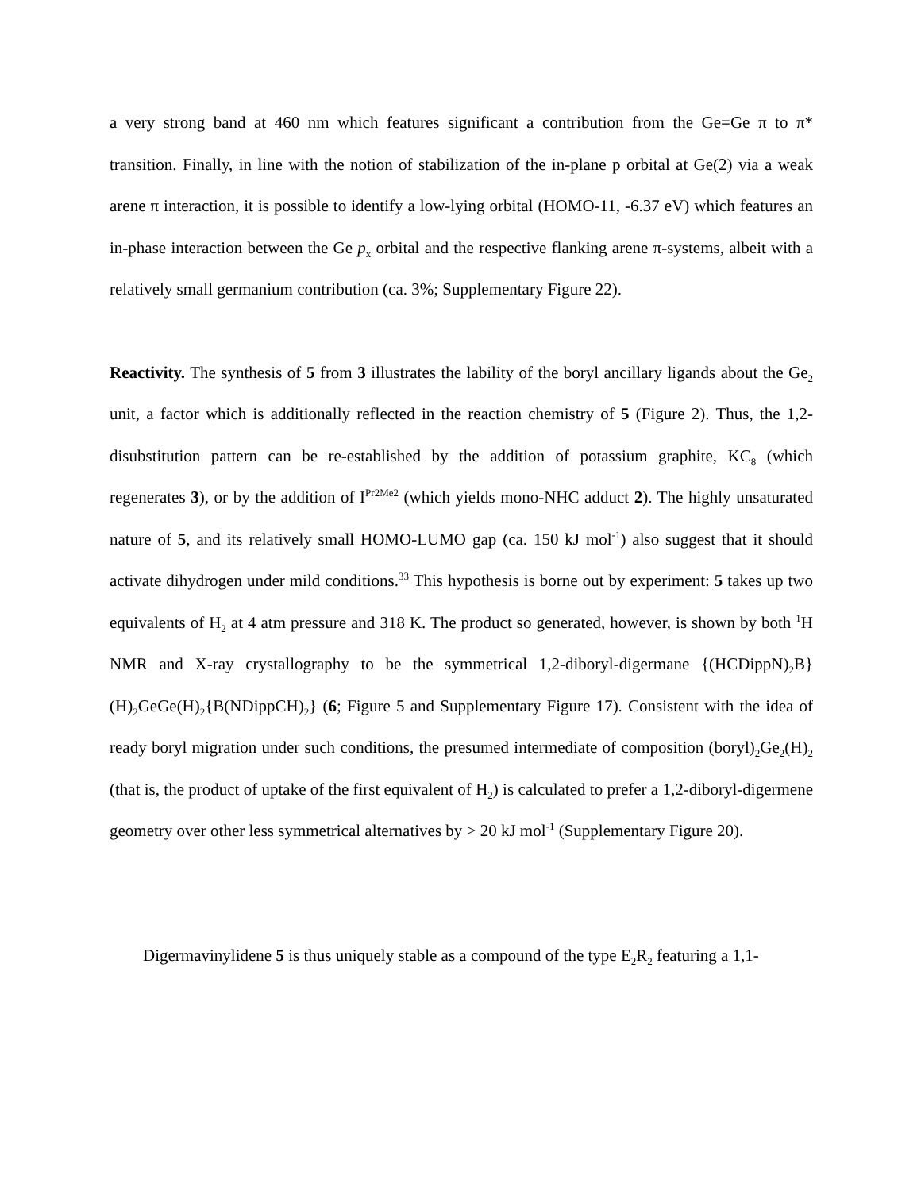a very strong band at 460 nm which features significant a contribution from the Ge=Ge π to π* transition. Finally, in line with the notion of stabilization of the in-plane p orbital at Ge(2) via a weak arene π interaction, it is possible to identify a low-lying orbital (HOMO-11, -6.37 eV) which features an in-phase interaction between the Ge p<sub>x</sub> orbital and the respective flanking arene π-systems, albeit with a relatively small germanium contribution (ca. 3%; Supplementary Figure 22).
Reactivity. The synthesis of 5 from 3 illustrates the lability of the boryl ancillary ligands about the Ge<sub>2</sub> unit, a factor which is additionally reflected in the reaction chemistry of 5 (Figure 2). Thus, the 1,2-disubstitution pattern can be re-established by the addition of potassium graphite, KC<sub>8</sub> (which regenerates 3), or by the addition of I<sup>Pr2Me2</sup> (which yields mono-NHC adduct 2). The highly unsaturated nature of 5, and its relatively small HOMO-LUMO gap (ca. 150 kJ mol<sup>-1</sup>) also suggest that it should activate dihydrogen under mild conditions.<sup>33</sup> This hypothesis is borne out by experiment: 5 takes up two equivalents of H<sub>2</sub> at 4 atm pressure and 318 K. The product so generated, however, is shown by both <sup>1</sup>H NMR and X-ray crystallography to be the symmetrical 1,2-diboryl-digermane {(HCDippN)<sub>2</sub>B}(H)<sub>2</sub>GeGe(H)<sub>2</sub>{B(NDippCH)<sub>2</sub>} (6; Figure 5 and Supplementary Figure 17). Consistent with the idea of ready boryl migration under such conditions, the presumed intermediate of composition (boryl)<sub>2</sub>Ge<sub>2</sub>(H)<sub>2</sub> (that is, the product of uptake of the first equivalent of H<sub>2</sub>) is calculated to prefer a 1,2-diboryl-digermene geometry over other less symmetrical alternatives by > 20 kJ mol<sup>-1</sup> (Supplementary Figure 20).
Digermavinylidene 5 is thus uniquely stable as a compound of the type E<sub>2</sub>R<sub>2</sub> featuring a 1,1-